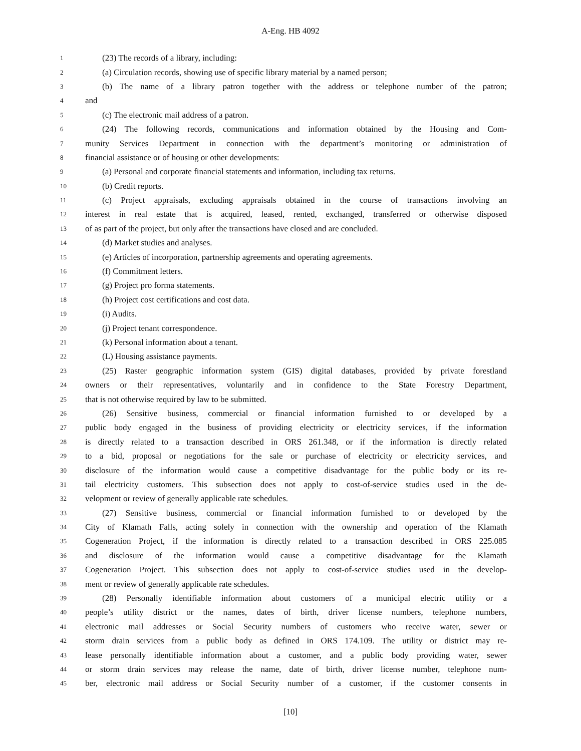A-Eng. HB 4092
1 (23) The records of a library, including:
2 (a) Circulation records, showing use of specific library material by a named person;
3 (b) The name of a library patron together with the address or telephone number of the patron;
4 and
5 (c) The electronic mail address of a patron.
6 (24) The following records, communications and information obtained by the Housing and Com-
7 munity Services Department in connection with the department’s monitoring or administration of
8 financial assistance or of housing or other developments:
9 (a) Personal and corporate financial statements and information, including tax returns.
10 (b) Credit reports.
11 (c) Project appraisals, excluding appraisals obtained in the course of transactions involving an
12 interest in real estate that is acquired, leased, rented, exchanged, transferred or otherwise disposed
13 of as part of the project, but only after the transactions have closed and are concluded.
14 (d) Market studies and analyses.
15 (e) Articles of incorporation, partnership agreements and operating agreements.
16 (f) Commitment letters.
17 (g) Project pro forma statements.
18 (h) Project cost certifications and cost data.
19 (i) Audits.
20 (j) Project tenant correspondence.
21 (k) Personal information about a tenant.
22 (L) Housing assistance payments.
23 (25) Raster geographic information system (GIS) digital databases, provided by private forestland
24 owners or their representatives, voluntarily and in confidence to the State Forestry Department,
25 that is not otherwise required by law to be submitted.
26 (26) Sensitive business, commercial or financial information furnished to or developed by a
27 public body engaged in the business of providing electricity or electricity services, if the information
28 is directly related to a transaction described in ORS 261.348, or if the information is directly related
29 to a bid, proposal or negotiations for the sale or purchase of electricity or electricity services, and
30 disclosure of the information would cause a competitive disadvantage for the public body or its re-
31 tail electricity customers. This subsection does not apply to cost-of-service studies used in the de-
32 velopment or review of generally applicable rate schedules.
33 (27) Sensitive business, commercial or financial information furnished to or developed by the
34 City of Klamath Falls, acting solely in connection with the ownership and operation of the Klamath
35 Cogeneration Project, if the information is directly related to a transaction described in ORS 225.085
36 and disclosure of the information would cause a competitive disadvantage for the Klamath
37 Cogeneration Project. This subsection does not apply to cost-of-service studies used in the develop-
38 ment or review of generally applicable rate schedules.
39 (28) Personally identifiable information about customers of a municipal electric utility or a
40 people’s utility district or the names, dates of birth, driver license numbers, telephone numbers,
41 electronic mail addresses or Social Security numbers of customers who receive water, sewer or
42 storm drain services from a public body as defined in ORS 174.109. The utility or district may re-
43 lease personally identifiable information about a customer, and a public body providing water, sewer
44 or storm drain services may release the name, date of birth, driver license number, telephone num-
45 ber, electronic mail address or Social Security number of a customer, if the customer consents in
[10]